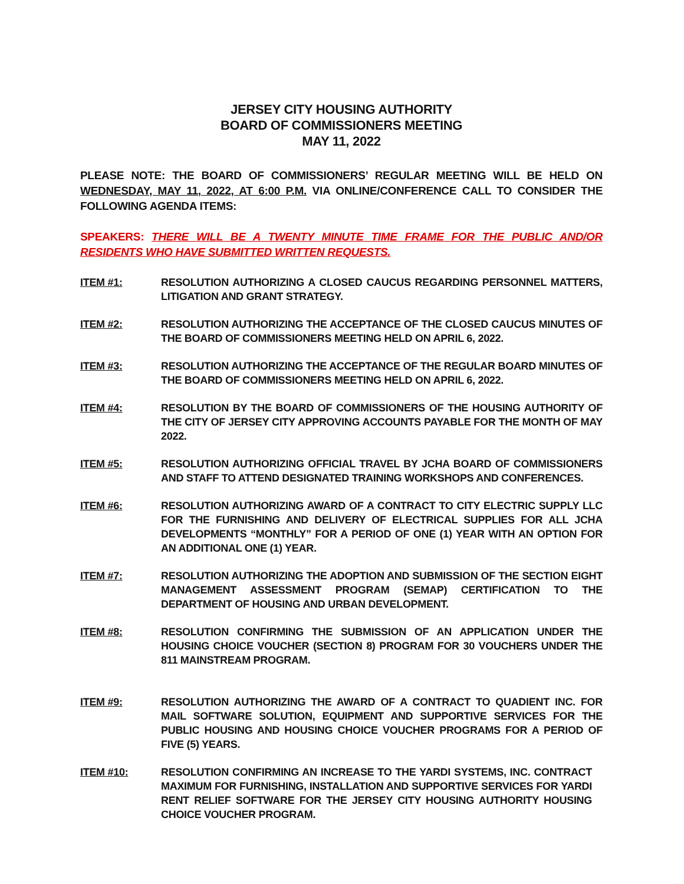JERSEY CITY HOUSING AUTHORITY
BOARD OF COMMISSIONERS MEETING
MAY 11, 2022
PLEASE NOTE: THE BOARD OF COMMISSIONERS’ REGULAR MEETING WILL BE HELD ON WEDNESDAY, MAY 11, 2022, AT 6:00 P.M. VIA ONLINE/CONFERENCE CALL TO CONSIDER THE FOLLOWING AGENDA ITEMS:
SPEAKERS: THERE WILL BE A TWENTY MINUTE TIME FRAME FOR THE PUBLIC AND/OR RESIDENTS WHO HAVE SUBMITTED WRITTEN REQUESTS.
ITEM #1: RESOLUTION AUTHORIZING A CLOSED CAUCUS REGARDING PERSONNEL MATTERS, LITIGATION AND GRANT STRATEGY.
ITEM #2: RESOLUTION AUTHORIZING THE ACCEPTANCE OF THE CLOSED CAUCUS MINUTES OF THE BOARD OF COMMISSIONERS MEETING HELD ON APRIL 6, 2022.
ITEM #3: RESOLUTION AUTHORIZING THE ACCEPTANCE OF THE REGULAR BOARD MINUTES OF THE BOARD OF COMMISSIONERS MEETING HELD ON APRIL 6, 2022.
ITEM #4: RESOLUTION BY THE BOARD OF COMMISSIONERS OF THE HOUSING AUTHORITY OF THE CITY OF JERSEY CITY APPROVING ACCOUNTS PAYABLE FOR THE MONTH OF MAY 2022.
ITEM #5: RESOLUTION AUTHORIZING OFFICIAL TRAVEL BY JCHA BOARD OF COMMISSIONERS AND STAFF TO ATTEND DESIGNATED TRAINING WORKSHOPS AND CONFERENCES.
ITEM #6: RESOLUTION AUTHORIZING AWARD OF A CONTRACT TO CITY ELECTRIC SUPPLY LLC FOR THE FURNISHING AND DELIVERY OF ELECTRICAL SUPPLIES FOR ALL JCHA DEVELOPMENTS “MONTHLY” FOR A PERIOD OF ONE (1) YEAR WITH AN OPTION FOR AN ADDITIONAL ONE (1) YEAR.
ITEM #7: RESOLUTION AUTHORIZING THE ADOPTION AND SUBMISSION OF THE SECTION EIGHT MANAGEMENT ASSESSMENT PROGRAM (SEMAP) CERTIFICATION TO THE DEPARTMENT OF HOUSING AND URBAN DEVELOPMENT.
ITEM #8: RESOLUTION CONFIRMING THE SUBMISSION OF AN APPLICATION UNDER THE HOUSING CHOICE VOUCHER (SECTION 8) PROGRAM FOR 30 VOUCHERS UNDER THE 811 MAINSTREAM PROGRAM.
ITEM #9: RESOLUTION AUTHORIZING THE AWARD OF A CONTRACT TO QUADIENT INC. FOR MAIL SOFTWARE SOLUTION, EQUIPMENT AND SUPPORTIVE SERVICES FOR THE PUBLIC HOUSING AND HOUSING CHOICE VOUCHER PROGRAMS FOR A PERIOD OF FIVE (5) YEARS.
ITEM #10: RESOLUTION CONFIRMING AN INCREASE TO THE YARDI SYSTEMS, INC. CONTRACT MAXIMUM FOR FURNISHING, INSTALLATION AND SUPPORTIVE SERVICES FOR YARDI RENT RELIEF SOFTWARE FOR THE JERSEY CITY HOUSING AUTHORITY HOUSING CHOICE VOUCHER PROGRAM.